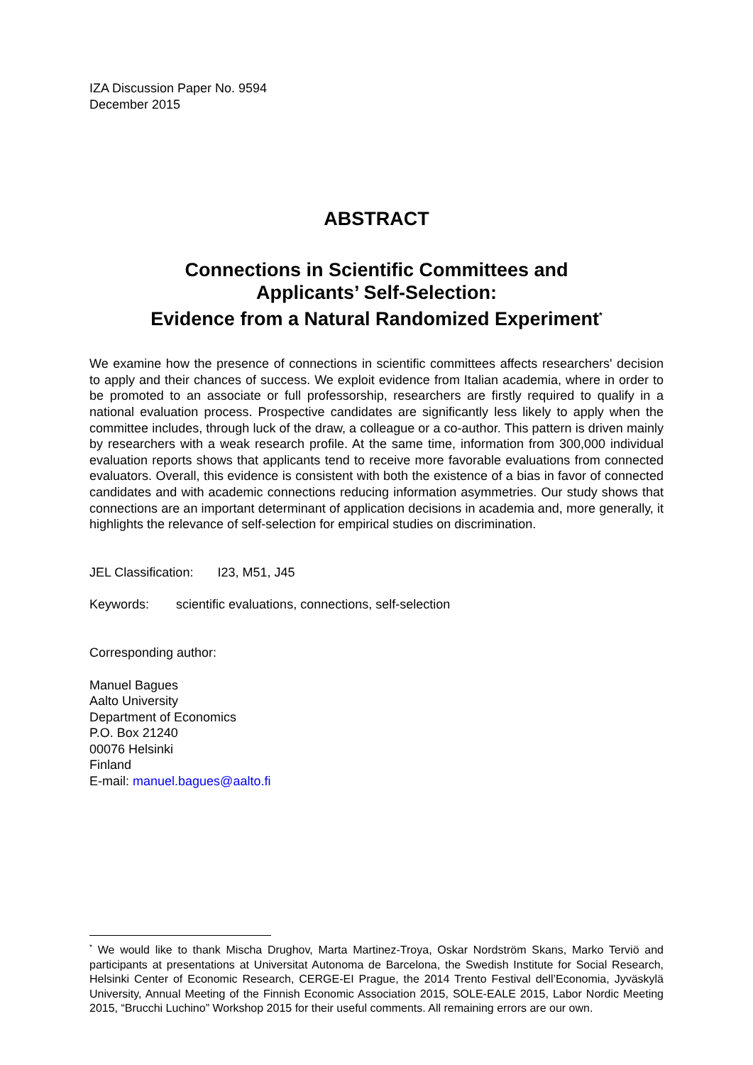IZA Discussion Paper No. 9594
December 2015
ABSTRACT
Connections in Scientific Committees and
Applicants’ Self-Selection:
Evidence from a Natural Randomized Experiment<sup>*</sup>
We examine how the presence of connections in scientific committees affects researchers' decision to apply and their chances of success. We exploit evidence from Italian academia, where in order to be promoted to an associate or full professorship, researchers are firstly required to qualify in a national evaluation process. Prospective candidates are significantly less likely to apply when the committee includes, through luck of the draw, a colleague or a co-author. This pattern is driven mainly by researchers with a weak research profile. At the same time, information from 300,000 individual evaluation reports shows that applicants tend to receive more favorable evaluations from connected evaluators. Overall, this evidence is consistent with both the existence of a bias in favor of connected candidates and with academic connections reducing information asymmetries. Our study shows that connections are an important determinant of application decisions in academia and, more generally, it highlights the relevance of self-selection for empirical studies on discrimination.
JEL Classification: I23, M51, J45
Keywords: scientific evaluations, connections, self-selection
Corresponding author:
Manuel Bagues
Aalto University
Department of Economics
P.O. Box 21240
00076 Helsinki
Finland
E-mail: manuel.bagues@aalto.fi
<sup>*</sup> We would like to thank Mischa Drughov, Marta Martinez-Troya, Oskar Nordström Skans, Marko Terviö and participants at presentations at Universitat Autonoma de Barcelona, the Swedish Institute for Social Research, Helsinki Center of Economic Research, CERGE-EI Prague, the 2014 Trento Festival dell’Economia, Jyväskylä University, Annual Meeting of the Finnish Economic Association 2015, SOLE-EALE 2015, Labor Nordic Meeting 2015, “Brucchi Luchino” Workshop 2015 for their useful comments. All remaining errors are our own.